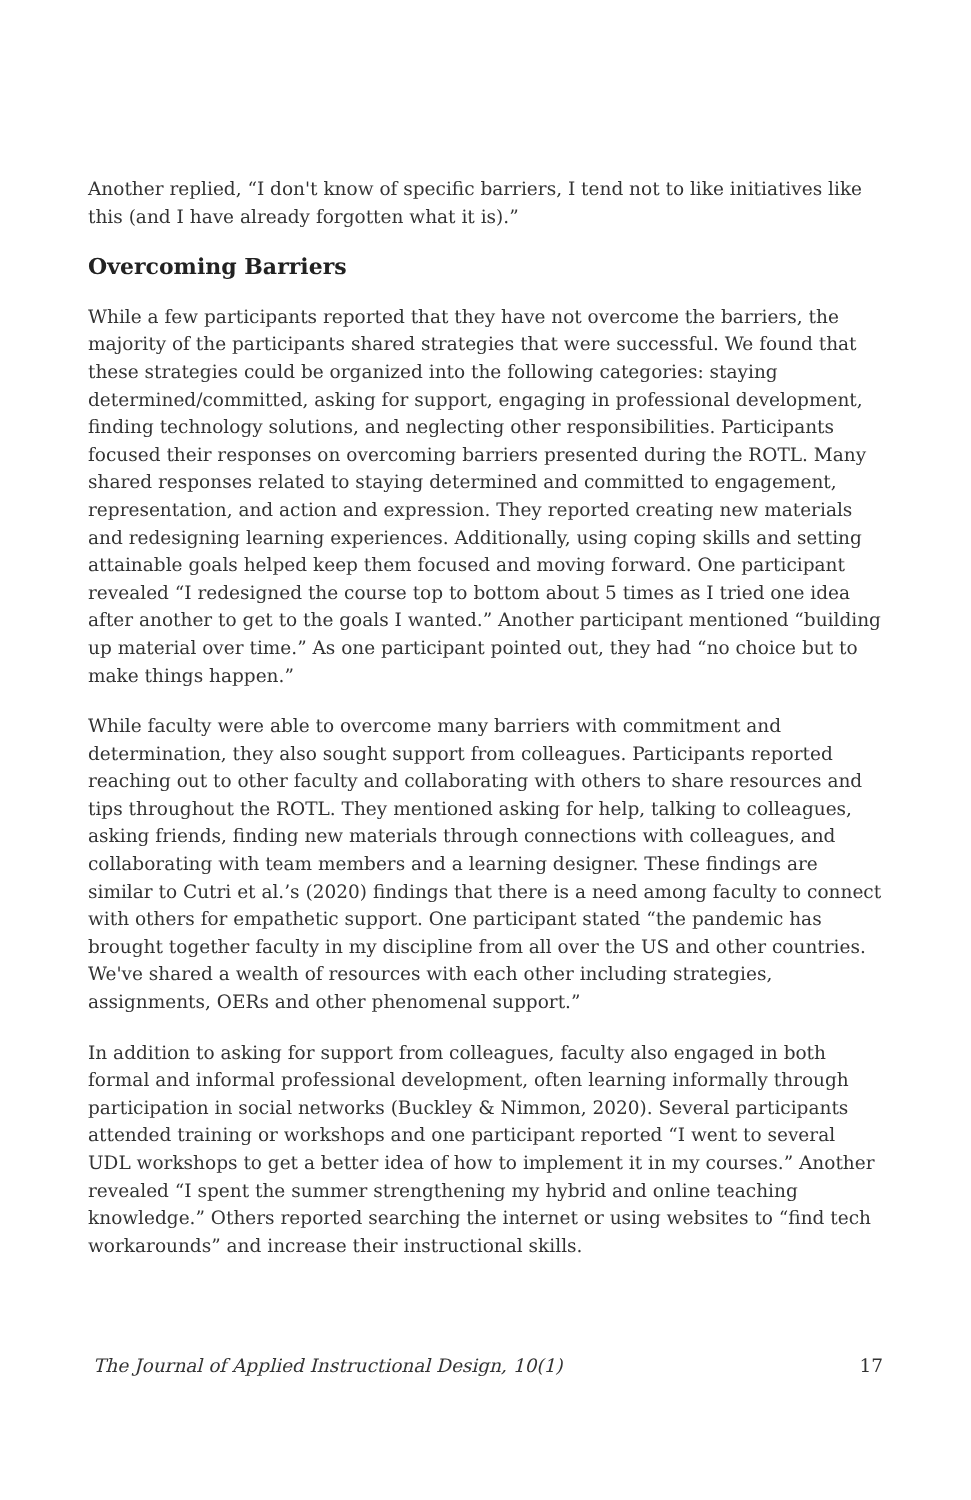Another replied, “I don't know of specific barriers, I tend not to like initiatives like this (and I have already forgotten what it is).”
Overcoming Barriers
While a few participants reported that they have not overcome the barriers, the majority of the participants shared strategies that were successful. We found that these strategies could be organized into the following categories: staying determined/committed, asking for support, engaging in professional development, finding technology solutions, and neglecting other responsibilities. Participants focused their responses on overcoming barriers presented during the ROTL. Many shared responses related to staying determined and committed to engagement, representation, and action and expression. They reported creating new materials and redesigning learning experiences. Additionally, using coping skills and setting attainable goals helped keep them focused and moving forward. One participant revealed “I redesigned the course top to bottom about 5 times as I tried one idea after another to get to the goals I wanted.” Another participant mentioned “building up material over time.” As one participant pointed out, they had “no choice but to make things happen.”
While faculty were able to overcome many barriers with commitment and determination, they also sought support from colleagues. Participants reported reaching out to other faculty and collaborating with others to share resources and tips throughout the ROTL. They mentioned asking for help, talking to colleagues, asking friends, finding new materials through connections with colleagues, and collaborating with team members and a learning designer. These findings are similar to Cutri et al.’s (2020) findings that there is a need among faculty to connect with others for empathetic support. One participant stated “the pandemic has brought together faculty in my discipline from all over the US and other countries. We've shared a wealth of resources with each other including strategies, assignments, OERs and other phenomenal support.”
In addition to asking for support from colleagues, faculty also engaged in both formal and informal professional development, often learning informally through participation in social networks (Buckley & Nimmon, 2020). Several participants attended training or workshops and one participant reported “I went to several UDL workshops to get a better idea of how to implement it in my courses.” Another revealed “I spent the summer strengthening my hybrid and online teaching knowledge.” Others reported searching the internet or using websites to “find tech workarounds” and increase their instructional skills.
The Journal of Applied Instructional Design, 10(1) 17